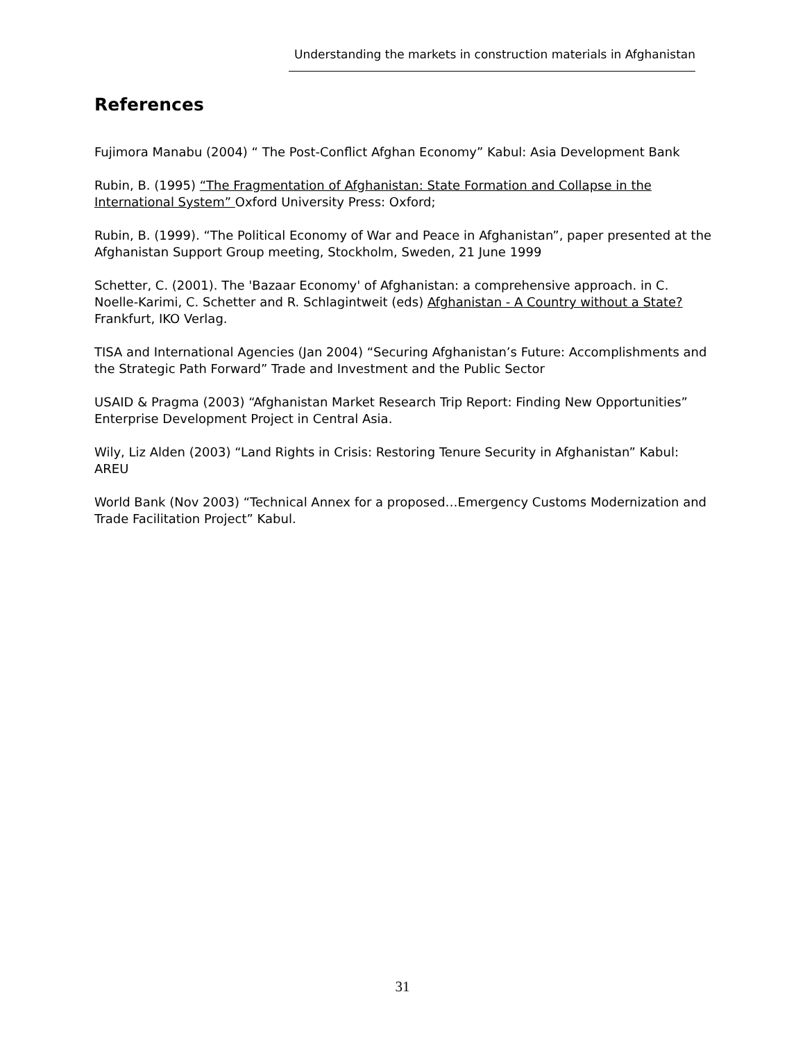Understanding the markets in construction materials in Afghanistan
References
Fujimora Manabu (2004) “ The Post-Conflict Afghan Economy” Kabul: Asia Development Bank
Rubin, B. (1995) “The Fragmentation of Afghanistan: State Formation and Collapse in the International System” Oxford University Press: Oxford;
Rubin, B. (1999). “The Political Economy of War and Peace in Afghanistan”, paper presented at the Afghanistan Support Group meeting, Stockholm, Sweden, 21 June 1999
Schetter, C. (2001). The 'Bazaar Economy' of Afghanistan: a comprehensive approach. in C. Noelle-Karimi, C. Schetter and R. Schlagintweit (eds) Afghanistan - A Country without a State? Frankfurt, IKO Verlag.
TISA and International Agencies (Jan 2004) “Securing Afghanistan’s Future: Accomplishments and the Strategic Path Forward” Trade and Investment and the Public Sector
USAID & Pragma (2003) “Afghanistan Market Research Trip Report: Finding New Opportunities” Enterprise Development Project in Central Asia.
Wily, Liz Alden (2003) “Land Rights in Crisis: Restoring Tenure Security in Afghanistan” Kabul: AREU
World Bank (Nov 2003) “Technical Annex for a proposed…Emergency Customs Modernization and Trade Facilitation Project” Kabul.
31